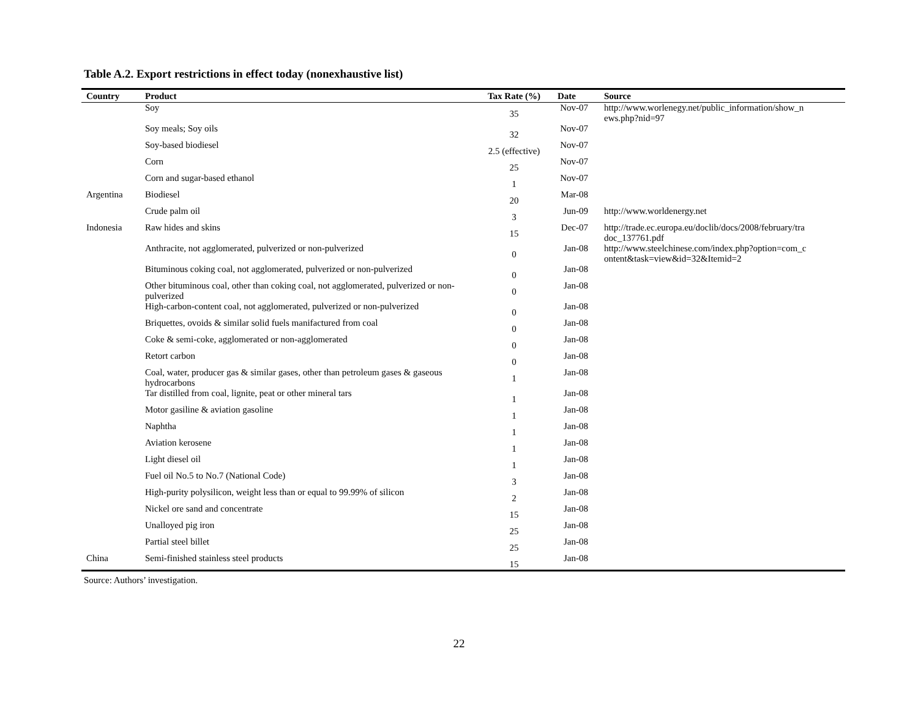Table A.2. Export restrictions in effect today (nonexhaustive list)
| Country | Product | Tax Rate (%) | Date | Source |
| --- | --- | --- | --- | --- |
| | Soy | 35 | Nov-07 | http://www.worlenegy.net/public_information/show_n ews.php?nid=97 |
| | Soy meals; Soy oils | 32 | Nov-07 | |
| | Soy-based biodiesel | 2.5 (effective) | Nov-07 | |
| | Corn | 25 | Nov-07 | |
| | Corn and sugar-based ethanol | 1 | Nov-07 | |
| Argentina | Biodiesel | 20 | Mar-08 | |
| | Crude palm oil | 3 | Jun-09 | http://www.worldenergy.net |
| Indonesia | Raw hides and skins | 15 | Dec-07 | http://trade.ec.europa.eu/doclib/docs/2008/february/tra doc_137761.pdf |
| | Anthracite, not agglomerated, pulverized or non-pulverized | 0 | Jan-08 | http://www.steelchinese.com/index.php?option=com_c ontent&task=view&id=32&Itemid=2 |
| | Bituminous coking coal, not agglomerated, pulverized or non-pulverized | 0 | Jan-08 | |
| | Other bituminous coal, other than coking coal, not agglomerated, pulverized or non-pulverized | 0 | Jan-08 | |
| | High-carbon-content coal, not agglomerated, pulverized or non-pulverized | 0 | Jan-08 | |
| | Briquettes, ovoids & similar solid fuels manifactured from coal | 0 | Jan-08 | |
| | Coke & semi-coke, agglomerated or non-agglomerated | 0 | Jan-08 | |
| | Retort carbon | 0 | Jan-08 | |
| | Coal, water, producer gas & similar gases, other than petroleum gases & gaseous hydrocarbons | 1 | Jan-08 | |
| | Tar distilled from coal, lignite, peat or other mineral tars | 1 | Jan-08 | |
| | Motor gasiline & aviation gasoline | 1 | Jan-08 | |
| | Naphtha | 1 | Jan-08 | |
| | Aviation kerosene | 1 | Jan-08 | |
| | Light diesel oil | 1 | Jan-08 | |
| | Fuel oil No.5 to No.7 (National Code) | 3 | Jan-08 | |
| | High-purity polysilicon, weight less than or equal to 99.99% of silicon | 2 | Jan-08 | |
| | Nickel ore sand and concentrate | 15 | Jan-08 | |
| | Unalloyed pig iron | 25 | Jan-08 | |
| | Partial steel billet | 25 | Jan-08 | |
| China | Semi-finished stainless steel products | 15 | Jan-08 | |
Source: Authors’ investigation.
22